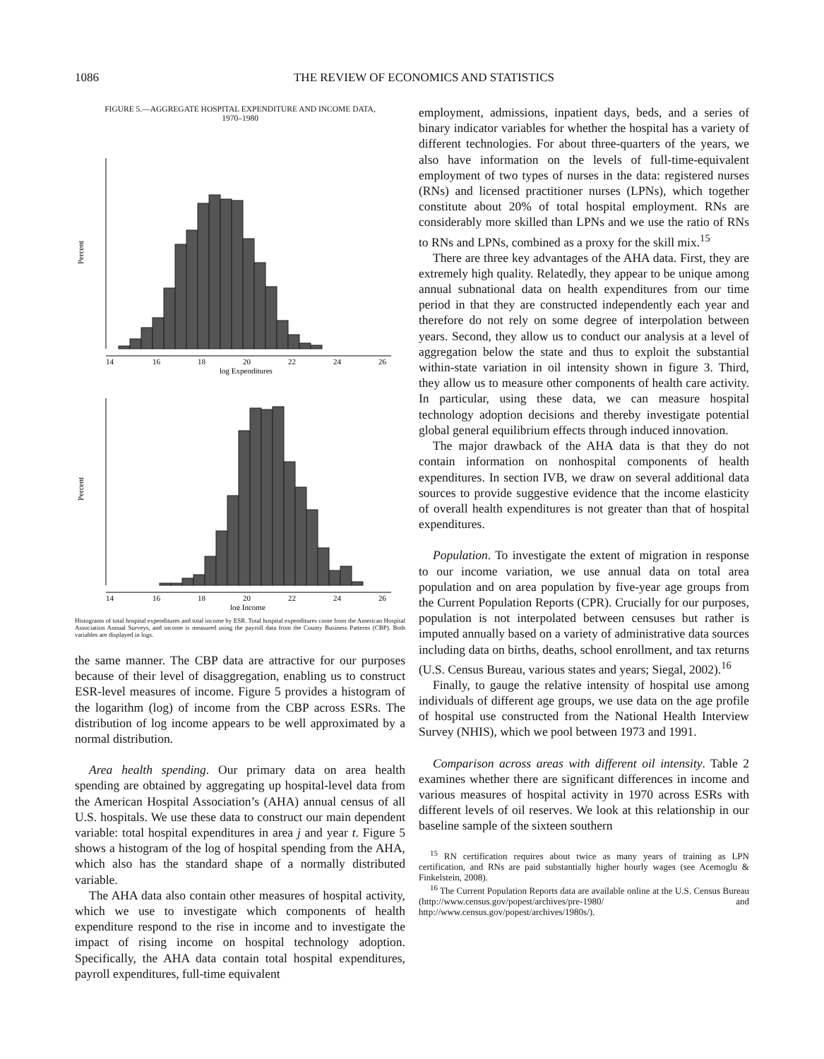1086 THE REVIEW OF ECONOMICS AND STATISTICS
FIGURE 5.—AGGREGATE HOSPITAL EXPENDITURE AND INCOME DATA,
1970–1980
Percent
14
16
18
20
22
24
26
log Expenditures
Percent
14
16
18
20
22
24
26
log Income
Histograms of total hospital expenditures and total income by ESR. Total hospital expenditures come from the American Hospital Association Annual Surveys, and income is measured using the payroll data from the County Business Patterns (CBP). Both variables are displayed in logs.
the same manner. The CBP data are attractive for our purposes because of their level of disaggregation, enabling us to construct ESR-level measures of income. Figure 5 provides a histogram of the logarithm (log) of income from the CBP across ESRs. The distribution of log income appears to be well approximated by a normal distribution.
Area health spending. Our primary data on area health spending are obtained by aggregating up hospital-level data from the American Hospital Association’s (AHA) annual census of all U.S. hospitals. We use these data to construct our main dependent variable: total hospital expenditures in area j and year t. Figure 5 shows a histogram of the log of hospital spending from the AHA, which also has the standard shape of a normally distributed variable.
The AHA data also contain other measures of hospital activity, which we use to investigate which components of health expenditure respond to the rise in income and to investigate the impact of rising income on hospital technology adoption. Specifically, the AHA data contain total hospital expenditures, payroll expenditures, full-time equivalent
employment, admissions, inpatient days, beds, and a series of binary indicator variables for whether the hospital has a variety of different technologies. For about three-quarters of the years, we also have information on the levels of full-time-equivalent employment of two types of nurses in the data: registered nurses (RNs) and licensed practitioner nurses (LPNs), which together constitute about 20% of total hospital employment. RNs are considerably more skilled than LPNs and we use the ratio of RNs to RNs and LPNs, combined as a proxy for the skill mix.<sup>15</sup>
There are three key advantages of the AHA data. First, they are extremely high quality. Relatedly, they appear to be unique among annual subnational data on health expenditures from our time period in that they are constructed independently each year and therefore do not rely on some degree of interpolation between years. Second, they allow us to conduct our analysis at a level of aggregation below the state and thus to exploit the substantial within-state variation in oil intensity shown in figure 3. Third, they allow us to measure other components of health care activity. In particular, using these data, we can measure hospital technology adoption decisions and thereby investigate potential global general equilibrium effects through induced innovation.
The major drawback of the AHA data is that they do not contain information on nonhospital components of health expenditures. In section IVB, we draw on several additional data sources to provide suggestive evidence that the income elasticity of overall health expenditures is not greater than that of hospital expenditures.
Population. To investigate the extent of migration in response to our income variation, we use annual data on total area population and on area population by five-year age groups from the Current Population Reports (CPR). Crucially for our purposes, population is not interpolated between censuses but rather is imputed annually based on a variety of administrative data sources including data on births, deaths, school enrollment, and tax returns (U.S. Census Bureau, various states and years; Siegal, 2002).<sup>16</sup>
Finally, to gauge the relative intensity of hospital use among individuals of different age groups, we use data on the age profile of hospital use constructed from the National Health Interview Survey (NHIS), which we pool between 1973 and 1991.
Comparison across areas with different oil intensity. Table 2 examines whether there are significant differences in income and various measures of hospital activity in 1970 across ESRs with different levels of oil reserves. We look at this relationship in our baseline sample of the sixteen southern
<sup>15</sup> RN certification requires about twice as many years of training as LPN certification, and RNs are paid substantially higher hourly wages (see Acemoglu & Finkelstein, 2008).
<sup>16</sup> The Current Population Reports data are available online at the U.S. Census Bureau (http://www.census.gov/popest/archives/pre-1980/ and http://www.census.gov/popest/archives/1980s/).